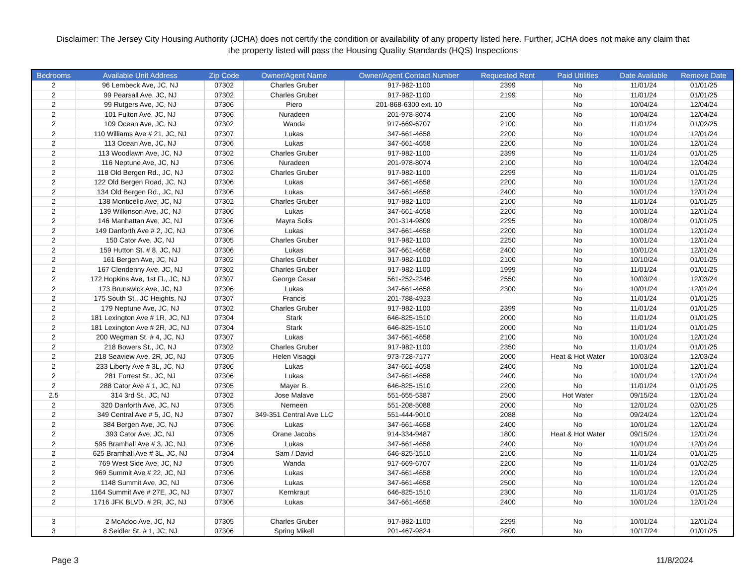Disclaimer: The Jersey City Housing Authority (JCHA) does not certify the condition or availability of any property listed here. Further, JCHA does not make any claim that the property listed will pass the Housing Quality Standards (HQS) Inspections
| Bedrooms | Available Unit Address | Zip Code | Owner/Agent Name | Owner/Agent Contact Number | Requested Rent | Paid Utilities | Date Available | Remove Date |
| --- | --- | --- | --- | --- | --- | --- | --- | --- |
| 2 | 96 Lembeck Ave, JC, NJ | 07302 | Charles Gruber | 917-982-1100 | 2399 | No | 11/01/24 | 01/01/25 |
| 2 | 99 Pearsall Ave, JC, NJ | 07302 | Charles Gruber | 917-982-1100 | 2199 | No | 11/01/24 | 01/01/25 |
| 2 | 99 Rutgers Ave, JC, NJ | 07306 | Piero | 201-868-6300 ext. 10 | | No | 10/04/24 | 12/04/24 |
| 2 | 101 Fulton Ave, JC, NJ | 07306 | Nuradeen | 201-978-8074 | 2100 | No | 10/04/24 | 12/04/24 |
| 2 | 109 Ocean Ave, JC, NJ | 07302 | Wanda | 917-669-6707 | 2100 | No | 11/01/24 | 01/02/25 |
| 2 | 110 Williams Ave # 21, JC, NJ | 07307 | Lukas | 347-661-4658 | 2200 | No | 10/01/24 | 12/01/24 |
| 2 | 113 Ocean Ave, JC, NJ | 07306 | Lukas | 347-661-4658 | 2200 | No | 10/01/24 | 12/01/24 |
| 2 | 113 Woodlawn Ave, JC, NJ | 07302 | Charles Gruber | 917-982-1100 | 2399 | No | 11/01/24 | 01/01/25 |
| 2 | 116 Neptune Ave, JC, NJ | 07306 | Nuradeen | 201-978-8074 | 2100 | No | 10/04/24 | 12/04/24 |
| 2 | 118 Old Bergen Rd., JC, NJ | 07302 | Charles Gruber | 917-982-1100 | 2299 | No | 11/01/24 | 01/01/25 |
| 2 | 122 Old Bergen Road, JC, NJ | 07306 | Lukas | 347-661-4658 | 2200 | No | 10/01/24 | 12/01/24 |
| 2 | 134 Old Bergen Rd., JC, NJ | 07306 | Lukas | 347-661-4658 | 2400 | No | 10/01/24 | 12/01/24 |
| 2 | 138 Monticello Ave, JC, NJ | 07302 | Charles Gruber | 917-982-1100 | 2100 | No | 11/01/24 | 01/01/25 |
| 2 | 139 Wilkinson Ave, JC, NJ | 07306 | Lukas | 347-661-4658 | 2200 | No | 10/01/24 | 12/01/24 |
| 2 | 146 Manhattan Ave, JC, NJ | 07306 | Mayra Solis | 201-314-9809 | 2295 | No | 10/08/24 | 01/01/25 |
| 2 | 149 Danforth Ave # 2, JC, NJ | 07306 | Lukas | 347-661-4658 | 2200 | No | 10/01/24 | 12/01/24 |
| 2 | 150 Cator Ave, JC, NJ | 07305 | Charles Gruber | 917-982-1100 | 2250 | No | 10/01/24 | 12/01/24 |
| 2 | 159 Hutton St. # 8, JC, NJ | 07306 | Lukas | 347-661-4658 | 2400 | No | 10/01/24 | 12/01/24 |
| 2 | 161 Bergen Ave, JC, NJ | 07302 | Charles Gruber | 917-982-1100 | 2100 | No | 10/10/24 | 01/01/25 |
| 2 | 167 Clendenny Ave, JC, NJ | 07302 | Charles Gruber | 917-982-1100 | 1999 | No | 11/01/24 | 01/01/25 |
| 2 | 172 Hopkins Ave, 1st Fl., JC, NJ | 07307 | George Cesar | 561-252-2346 | 2550 | No | 10/03/24 | 12/03/24 |
| 2 | 173 Brunswick Ave, JC, NJ | 07306 | Lukas | 347-661-4658 | 2300 | No | 10/01/24 | 12/01/24 |
| 2 | 175 South St., JC Heights, NJ | 07307 | Francis | 201-788-4923 | | No | 11/01/24 | 01/01/25 |
| 2 | 179 Neptune Ave, JC, NJ | 07302 | Charles Gruber | 917-982-1100 | 2399 | No | 11/01/24 | 01/01/25 |
| 2 | 181 Lexington Ave # 1R, JC, NJ | 07304 | Stark | 646-825-1510 | 2000 | No | 11/01/24 | 01/01/25 |
| 2 | 181 Lexington Ave # 2R, JC, NJ | 07304 | Stark | 646-825-1510 | 2000 | No | 11/01/24 | 01/01/25 |
| 2 | 200 Wegman St. # 4, JC, NJ | 07307 | Lukas | 347-661-4658 | 2100 | No | 10/01/24 | 12/01/24 |
| 2 | 218 Bowers St., JC, NJ | 07302 | Charles Gruber | 917-982-1100 | 2350 | No | 11/01/24 | 01/01/25 |
| 2 | 218 Seaview Ave, 2R, JC, NJ | 07305 | Helen Visaggi | 973-728-7177 | 2000 | Heat & Hot Water | 10/03/24 | 12/03/24 |
| 2 | 233 Liberty Ave # 3L, JC, NJ | 07306 | Lukas | 347-661-4658 | 2400 | No | 10/01/24 | 12/01/24 |
| 2 | 281 Forrest St., JC, NJ | 07306 | Lukas | 347-661-4658 | 2400 | No | 10/01/24 | 12/01/24 |
| 2 | 288 Cator Ave # 1, JC, NJ | 07305 | Mayer B. | 646-825-1510 | 2200 | No | 11/01/24 | 01/01/25 |
| 2.5 | 314 3rd St., JC, NJ | 07302 | Jose Malave | 551-655-5387 | 2500 | Hot Water | 09/15/24 | 12/01/24 |
| 2 | 320 Danforth Ave, JC, NJ | 07305 | Nerneen | 551-208-5088 | 2000 | No | 12/01/24 | 02/01/25 |
| 2 | 349 Central Ave # 5, JC, NJ | 07307 | 349-351 Central Ave LLC | 551-444-9010 | 2088 | No | 09/24/24 | 12/01/24 |
| 2 | 384 Bergen Ave, JC, NJ | 07306 | Lukas | 347-661-4658 | 2400 | No | 10/01/24 | 12/01/24 |
| 2 | 393 Cator Ave, JC, NJ | 07305 | Orane Jacobs | 914-334-9487 | 1800 | Heat & Hot Water | 09/15/24 | 12/01/24 |
| 2 | 595 Bramhall Ave # 3, JC, NJ | 07306 | Lukas | 347-661-4658 | 2400 | No | 10/01/24 | 12/01/24 |
| 2 | 625 Bramhall Ave # 3L, JC, NJ | 07304 | Sam / David | 646-825-1510 | 2100 | No | 11/01/24 | 01/01/25 |
| 2 | 769 West Side Ave, JC, NJ | 07305 | Wanda | 917-669-6707 | 2200 | No | 11/01/24 | 01/02/25 |
| 2 | 969 Summit Ave # 22, JC, NJ | 07306 | Lukas | 347-661-4658 | 2000 | No | 10/01/24 | 12/01/24 |
| 2 | 1148 Summit Ave, JC, NJ | 07306 | Lukas | 347-661-4658 | 2500 | No | 10/01/24 | 12/01/24 |
| 2 | 1164 Summit Ave # 27E, JC, NJ | 07307 | Kernkraut | 646-825-1510 | 2300 | No | 11/01/24 | 01/01/25 |
| 2 | 1716 JFK BLVD. # 2R, JC, NJ | 07306 | Lukas | 347-661-4658 | 2400 | No | 10/01/24 | 12/01/24 |
| 3 | 2 McAdoo Ave, JC, NJ | 07305 | Charles Gruber | 917-982-1100 | 2299 | No | 10/01/24 | 12/01/24 |
| 3 | 8 Seidler St. # 1, JC, NJ | 07306 | Spring Mikell | 201-467-9824 | 2800 | No | 10/17/24 | 01/01/25 |
Page 3 11/8/2024